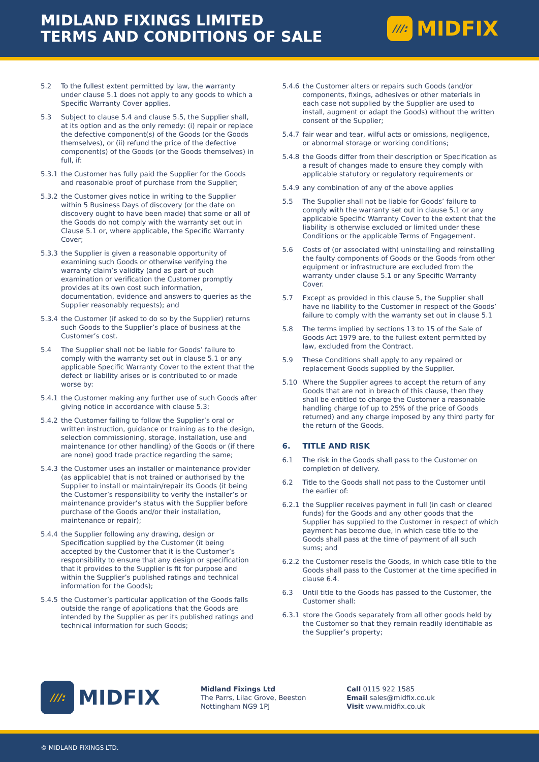MIDLAND FIXINGS LIMITED
TERMS AND CONDITIONS OF SALE
///: MIDFIX
5.2 To the fullest extent permitted by law, the warranty under clause 5.1 does not apply to any goods to which a Specific Warranty Cover applies.
5.3 Subject to clause 5.4 and clause 5.5, the Supplier shall, at its option and as the only remedy: (i) repair or replace the defective component(s) of the Goods (or the Goods themselves), or (ii) refund the price of the defective component(s) of the Goods (or the Goods themselves) in full, if:
5.3.1 the Customer has fully paid the Supplier for the Goods and reasonable proof of purchase from the Supplier;
5.3.2 the Customer gives notice in writing to the Supplier within 5 Business Days of discovery (or the date on discovery ought to have been made) that some or all of the Goods do not comply with the warranty set out in Clause 5.1 or, where applicable, the Specific Warranty Cover;
5.3.3 the Supplier is given a reasonable opportunity of examining such Goods or otherwise verifying the warranty claim’s validity (and as part of such examination or verification the Customer promptly provides at its own cost such information, documentation, evidence and answers to queries as the Supplier reasonably requests); and
5.3.4 the Customer (if asked to do so by the Supplier) returns such Goods to the Supplier’s place of business at the Customer’s cost.
5.4 The Supplier shall not be liable for Goods’ failure to comply with the warranty set out in clause 5.1 or any applicable Specific Warranty Cover to the extent that the defect or liability arises or is contributed to or made worse by:
5.4.1 the Customer making any further use of such Goods after giving notice in accordance with clause 5.3;
5.4.2 the Customer failing to follow the Supplier’s oral or written instruction, guidance or training as to the design, selection commissioning, storage, installation, use and maintenance (or other handling) of the Goods or (if there are none) good trade practice regarding the same;
5.4.3 the Customer uses an installer or maintenance provider (as applicable) that is not trained or authorised by the Supplier to install or maintain/repair its Goods (it being the Customer’s responsibility to verify the installer’s or maintenance provider’s status with the Supplier before purchase of the Goods and/or their installation, maintenance or repair);
5.4.4 the Supplier following any drawing, design or Specification supplied by the Customer (it being accepted by the Customer that it is the Customer’s responsibility to ensure that any design or specification that it provides to the Supplier is fit for purpose and within the Supplier’s published ratings and technical information for the Goods);
5.4.5 the Customer’s particular application of the Goods falls outside the range of applications that the Goods are intended by the Supplier as per its published ratings and technical information for such Goods;
5.4.6 the Customer alters or repairs such Goods (and/or components, fixings, adhesives or other materials in each case not supplied by the Supplier are used to install, augment or adapt the Goods) without the written consent of the Supplier;
5.4.7 fair wear and tear, wilful acts or omissions, negligence, or abnormal storage or working conditions;
5.4.8 the Goods differ from their description or Specification as a result of changes made to ensure they comply with applicable statutory or regulatory requirements or
5.4.9 any combination of any of the above applies
5.5 The Supplier shall not be liable for Goods’ failure to comply with the warranty set out in clause 5.1 or any applicable Specific Warranty Cover to the extent that the liability is otherwise excluded or limited under these Conditions or the applicable Terms of Engagement.
5.6 Costs of (or associated with) uninstalling and reinstalling the faulty components of Goods or the Goods from other equipment or infrastructure are excluded from the warranty under clause 5.1 or any Specific Warranty Cover.
5.7 Except as provided in this clause 5, the Supplier shall have no liability to the Customer in respect of the Goods’ failure to comply with the warranty set out in clause 5.1
5.8 The terms implied by sections 13 to 15 of the Sale of Goods Act 1979 are, to the fullest extent permitted by law, excluded from the Contract.
5.9 These Conditions shall apply to any repaired or replacement Goods supplied by the Supplier.
5.10 Where the Supplier agrees to accept the return of any Goods that are not in breach of this clause, then they shall be entitled to charge the Customer a reasonable handling charge (of up to 25% of the price of Goods returned) and any charge imposed by any third party for the return of the Goods.
6. TITLE AND RISK
6.1 The risk in the Goods shall pass to the Customer on completion of delivery.
6.2 Title to the Goods shall not pass to the Customer until the earlier of:
6.2.1 the Supplier receives payment in full (in cash or cleared funds) for the Goods and any other goods that the Supplier has supplied to the Customer in respect of which payment has become due, in which case title to the Goods shall pass at the time of payment of all such sums; and
6.2.2 the Customer resells the Goods, in which case title to the Goods shall pass to the Customer at the time specified in clause 6.4.
6.3 Until title to the Goods has passed to the Customer, the Customer shall:
6.3.1 store the Goods separately from all other goods held by the Customer so that they remain readily identifiable as the Supplier’s property;
///: MIDFIX
Midland Fixings Ltd
The Parrs, Lilac Grove, Beeston
Nottingham NG9 1PJ
Call 0115 922 1585
Email sales@midfix.co.uk
Visit www.midfix.co.uk
© MIDLAND FIXINGS LTD.